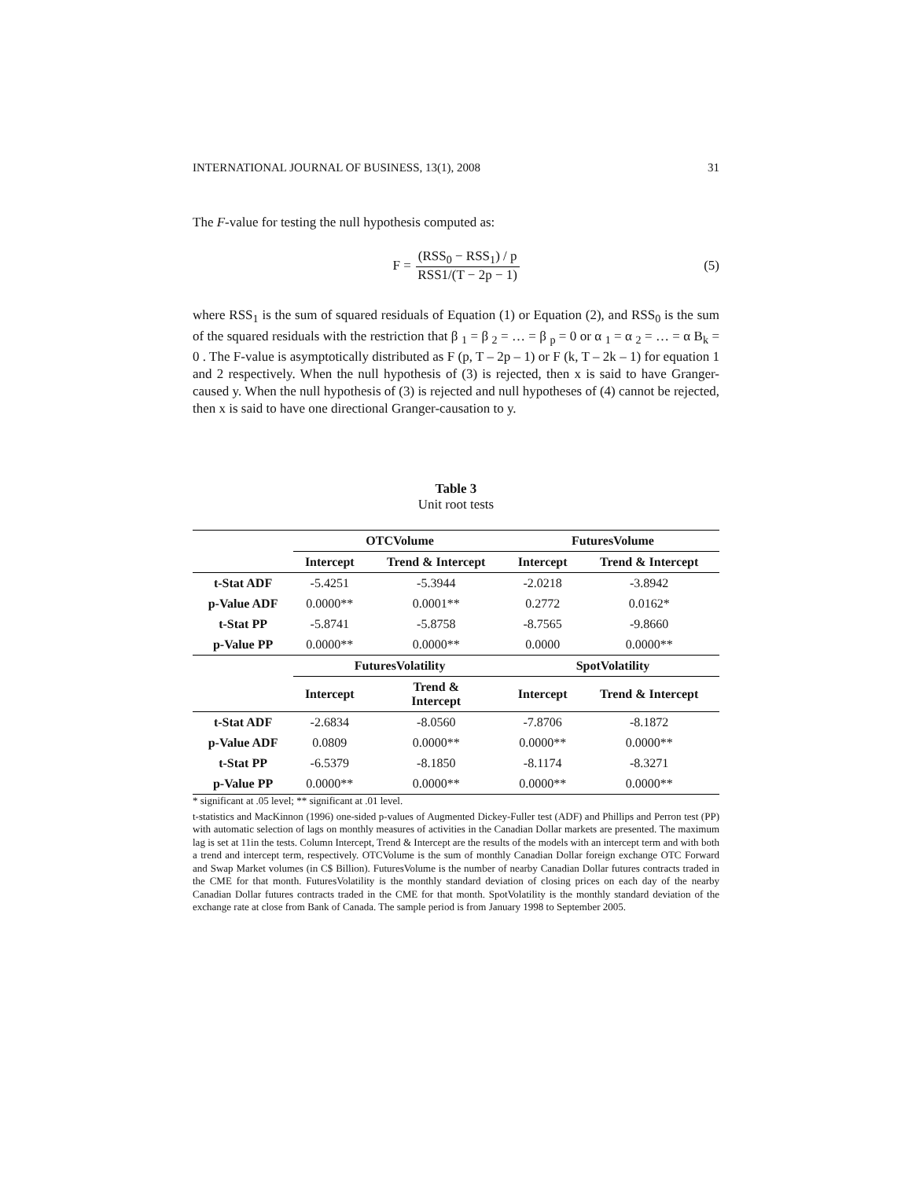INTERNATIONAL JOURNAL OF BUSINESS, 13(1), 2008 31
The F-value for testing the null hypothesis computed as:
F = (RSS<sub>0</sub> − RSS<sub>1</sub>) / p RSS1/(T − 2p − 1) (5)
where RSS<sub>1</sub> is the sum of squared residuals of Equation (1) or Equation (2), and RSS<sub>0</sub> is the sum of the squared residuals with the restriction that β <sub>1</sub> = β <sub>2</sub> = … = β <sub>p</sub> = 0 or α <sub>1</sub> = α <sub>2</sub> = … = α B<sub>k</sub> = 0 . The F-value is asymptotically distributed as F (p, T – 2p – 1) or F (k, T – 2k – 1) for equation 1 and 2 respectively. When the null hypothesis of (3) is rejected, then x is said to have Granger-caused y. When the null hypothesis of (3) is rejected and null hypotheses of (4) cannot be rejected, then x is said to have one directional Granger-causation to y.
Table 3
Unit root tests
| | OTCVolume | | FuturesVolume | |
| | Intercept | Trend & Intercept | Intercept | Trend & Intercept |
| t-Stat ADF | -5.4251 | -5.3944 | -2.0218 | -3.8942 |
| p-Value ADF | 0.0000** | 0.0001** | 0.2772 | 0.0162* |
| t-Stat PP | -5.8741 | -5.8758 | -8.7565 | -9.8660 |
| p-Value PP | 0.0000** | 0.0000** | 0.0000 | 0.0000** |
| | FuturesVolatility | | SpotVolatility | |
| | Intercept | Trend & Intercept | Intercept | Trend & Intercept |
| t-Stat ADF | -2.6834 | -8.0560 | -7.8706 | -8.1872 |
| p-Value ADF | 0.0809 | 0.0000** | 0.0000** | 0.0000** |
| t-Stat PP | -6.5379 | -8.1850 | -8.1174 | -8.3271 |
| p-Value PP | 0.0000** | 0.0000** | 0.0000** | 0.0000** |
* significant at .05 level; ** significant at .01 level.
t-statistics and MacKinnon (1996) one-sided p-values of Augmented Dickey-Fuller test (ADF) and Phillips and Perron test (PP) with automatic selection of lags on monthly measures of activities in the Canadian Dollar markets are presented. The maximum lag is set at 11in the tests. Column Intercept, Trend & Intercept are the results of the models with an intercept term and with both a trend and intercept term, respectively. OTCVolume is the sum of monthly Canadian Dollar foreign exchange OTC Forward and Swap Market volumes (in C$ Billion). FuturesVolume is the number of nearby Canadian Dollar futures contracts traded in the CME for that month. FuturesVolatility is the monthly standard deviation of closing prices on each day of the nearby Canadian Dollar futures contracts traded in the CME for that month. SpotVolatility is the monthly standard deviation of the exchange rate at close from Bank of Canada. The sample period is from January 1998 to September 2005.